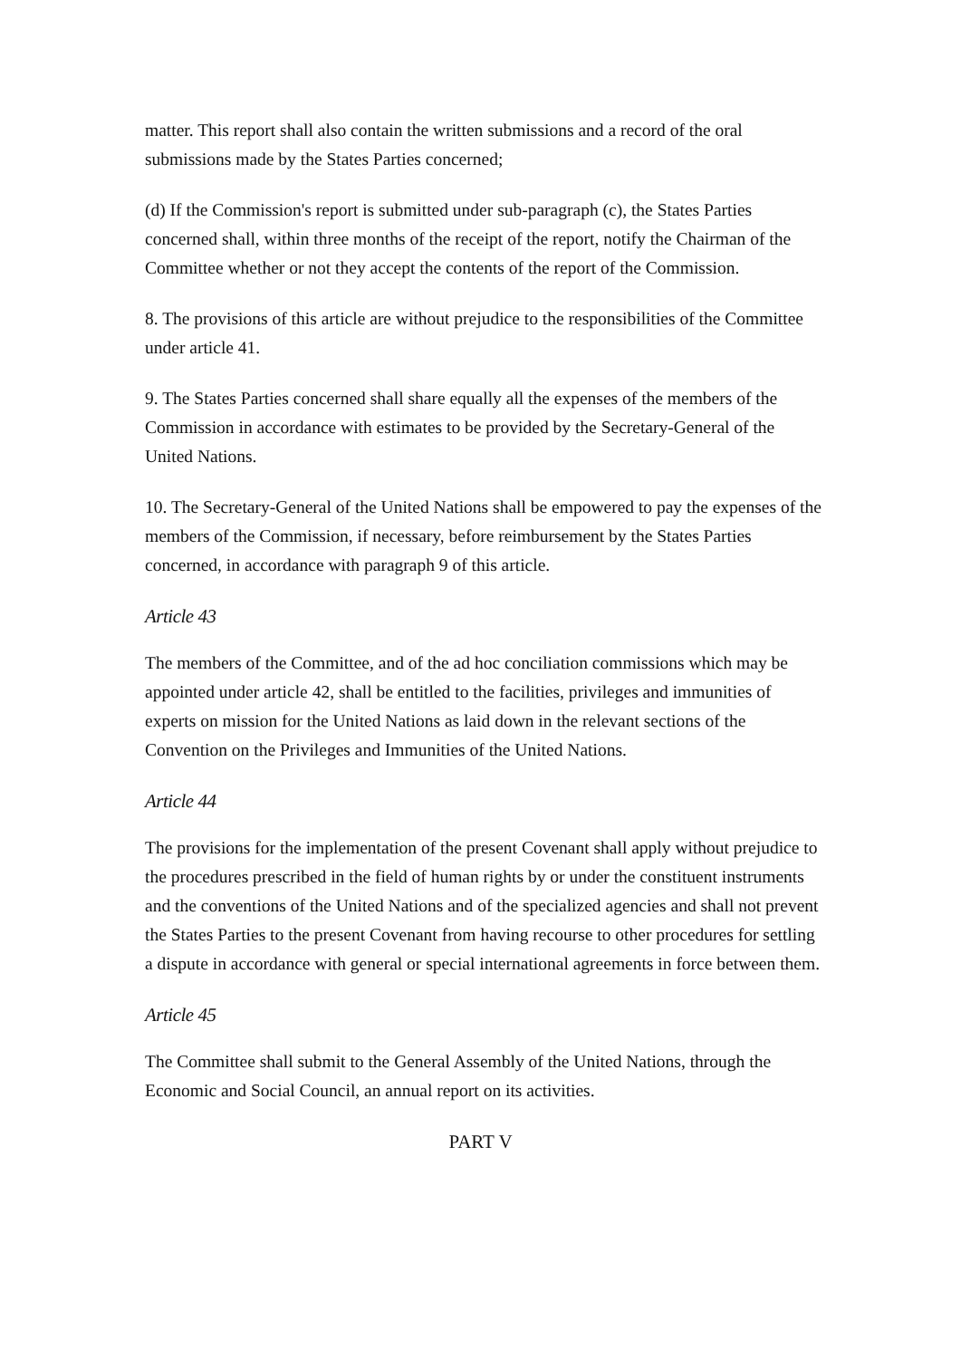matter. This report shall also contain the written submissions and a record of the oral submissions made by the States Parties concerned;
(d) If the Commission's report is submitted under sub-paragraph (c), the States Parties concerned shall, within three months of the receipt of the report, notify the Chairman of the Committee whether or not they accept the contents of the report of the Commission.
8. The provisions of this article are without prejudice to the responsibilities of the Committee under article 41.
9. The States Parties concerned shall share equally all the expenses of the members of the Commission in accordance with estimates to be provided by the Secretary-General of the United Nations.
10. The Secretary-General of the United Nations shall be empowered to pay the expenses of the members of the Commission, if necessary, before reimbursement by the States Parties concerned, in accordance with paragraph 9 of this article.
Article 43
The members of the Committee, and of the ad hoc conciliation commissions which may be appointed under article 42, shall be entitled to the facilities, privileges and immunities of experts on mission for the United Nations as laid down in the relevant sections of the Convention on the Privileges and Immunities of the United Nations.
Article 44
The provisions for the implementation of the present Covenant shall apply without prejudice to the procedures prescribed in the field of human rights by or under the constituent instruments and the conventions of the United Nations and of the specialized agencies and shall not prevent the States Parties to the present Covenant from having recourse to other procedures for settling a dispute in accordance with general or special international agreements in force between them.
Article 45
The Committee shall submit to the General Assembly of the United Nations, through the Economic and Social Council, an annual report on its activities.
PART V